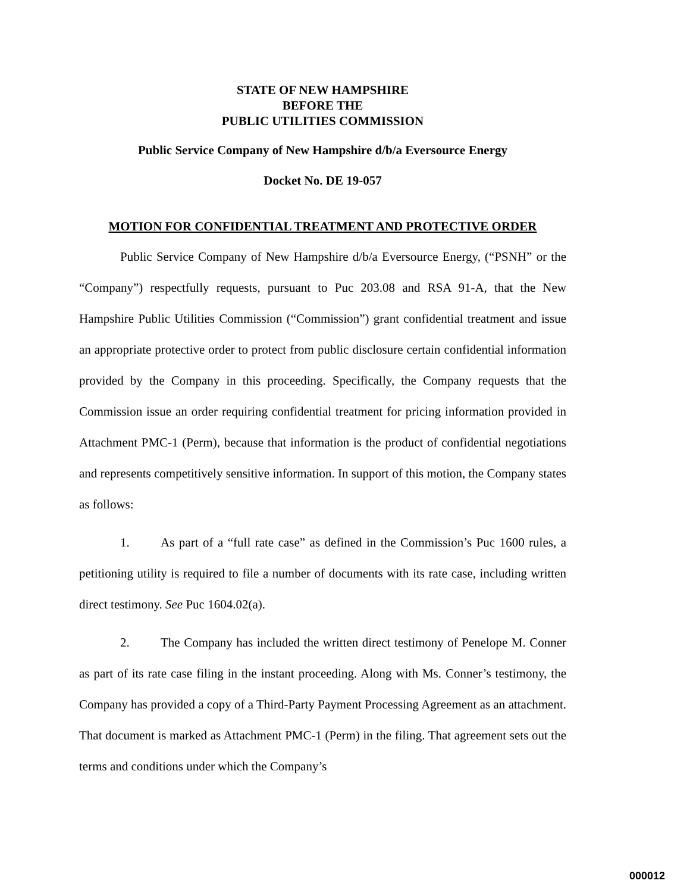STATE OF NEW HAMPSHIRE
BEFORE THE
PUBLIC UTILITIES COMMISSION
Public Service Company of New Hampshire d/b/a Eversource Energy
Docket No. DE 19-057
MOTION FOR CONFIDENTIAL TREATMENT AND PROTECTIVE ORDER
Public Service Company of New Hampshire d/b/a Eversource Energy, (“PSNH” or the “Company”) respectfully requests, pursuant to Puc 203.08 and RSA 91-A, that the New Hampshire Public Utilities Commission (“Commission”) grant confidential treatment and issue an appropriate protective order to protect from public disclosure certain confidential information provided by the Company in this proceeding. Specifically, the Company requests that the Commission issue an order requiring confidential treatment for pricing information provided in Attachment PMC-1 (Perm), because that information is the product of confidential negotiations and represents competitively sensitive information. In support of this motion, the Company states as follows:
1. As part of a “full rate case” as defined in the Commission’s Puc 1600 rules, a petitioning utility is required to file a number of documents with its rate case, including written direct testimony. See Puc 1604.02(a).
2. The Company has included the written direct testimony of Penelope M. Conner as part of its rate case filing in the instant proceeding. Along with Ms. Conner’s testimony, the Company has provided a copy of a Third-Party Payment Processing Agreement as an attachment. That document is marked as Attachment PMC-1 (Perm) in the filing. That agreement sets out the terms and conditions under which the Company’s
000012